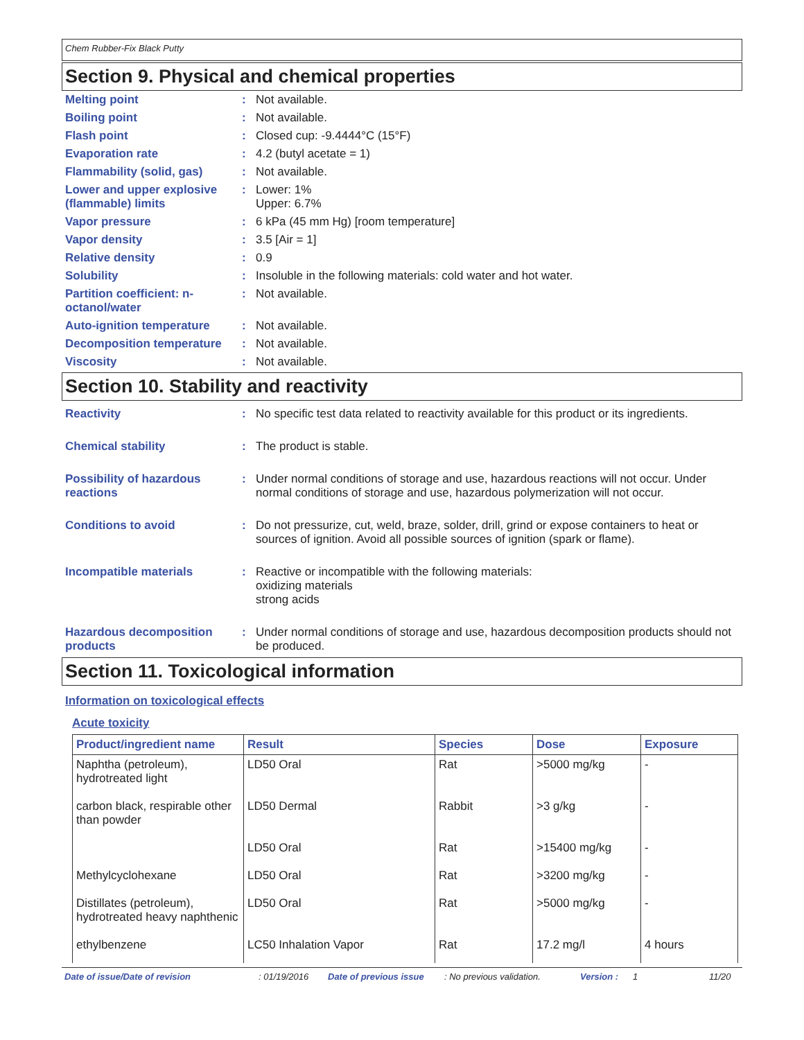Chem Rubber-Fix Black Putty
Section 9. Physical and chemical properties
| Melting point | : | Not available. |
| Boiling point | : | Not available. |
| Flash point | : | Closed cup: -9.4444°C (15°F) |
| Evaporation rate | : | 4.2 (butyl acetate = 1) |
| Flammability (solid, gas) | : | Not available. |
| Lower and upper explosive (flammable) limits | : | Lower: 1% Upper: 6.7% |
| Vapor pressure | : | 6 kPa (45 mm Hg) [room temperature] |
| Vapor density | : | 3.5 [Air = 1] |
| Relative density | : | 0.9 |
| Solubility | : | Insoluble in the following materials: cold water and hot water. |
| Partition coefficient: n-octanol/water | : | Not available. |
| Auto-ignition temperature | : | Not available. |
| Decomposition temperature | : | Not available. |
| Viscosity | : | Not available. |
Section 10. Stability and reactivity
| Reactivity | : | No specific test data related to reactivity available for this product or its ingredients. |
| Chemical stability | : | The product is stable. |
| Possibility of hazardous reactions | : | Under normal conditions of storage and use, hazardous reactions will not occur. Under normal conditions of storage and use, hazardous polymerization will not occur. |
| Conditions to avoid | : | Do not pressurize, cut, weld, braze, solder, drill, grind or expose containers to heat or sources of ignition. Avoid all possible sources of ignition (spark or flame). |
| Incompatible materials | : | Reactive or incompatible with the following materials: oxidizing materials strong acids |
| Hazardous decomposition products | : | Under normal conditions of storage and use, hazardous decomposition products should not be produced. |
Section 11. Toxicological information
Information on toxicological effects
Acute toxicity
| Product/ingredient name | Result | Species | Dose | Exposure |
| --- | --- | --- | --- | --- |
| Naphtha (petroleum), hydrotreated light | LD50 Oral | Rat | >5000 mg/kg | - |
| carbon black, respirable other than powder | LD50 Dermal | Rabbit | >3 g/kg | - |
| | LD50 Oral | Rat | >15400 mg/kg | - |
| Methylcyclohexane | LD50 Oral | Rat | >3200 mg/kg | - |
| Distillates (petroleum), hydrotreated heavy naphthenic | LD50 Oral | Rat | >5000 mg/kg | - |
| ethylbenzene | LC50 Inhalation Vapor | Rat | 17.2 mg/l | 4 hours |
Date of issue/Date of revision: 01/19/2016 Date of previous issue: No previous validation. Version : 1 11/20